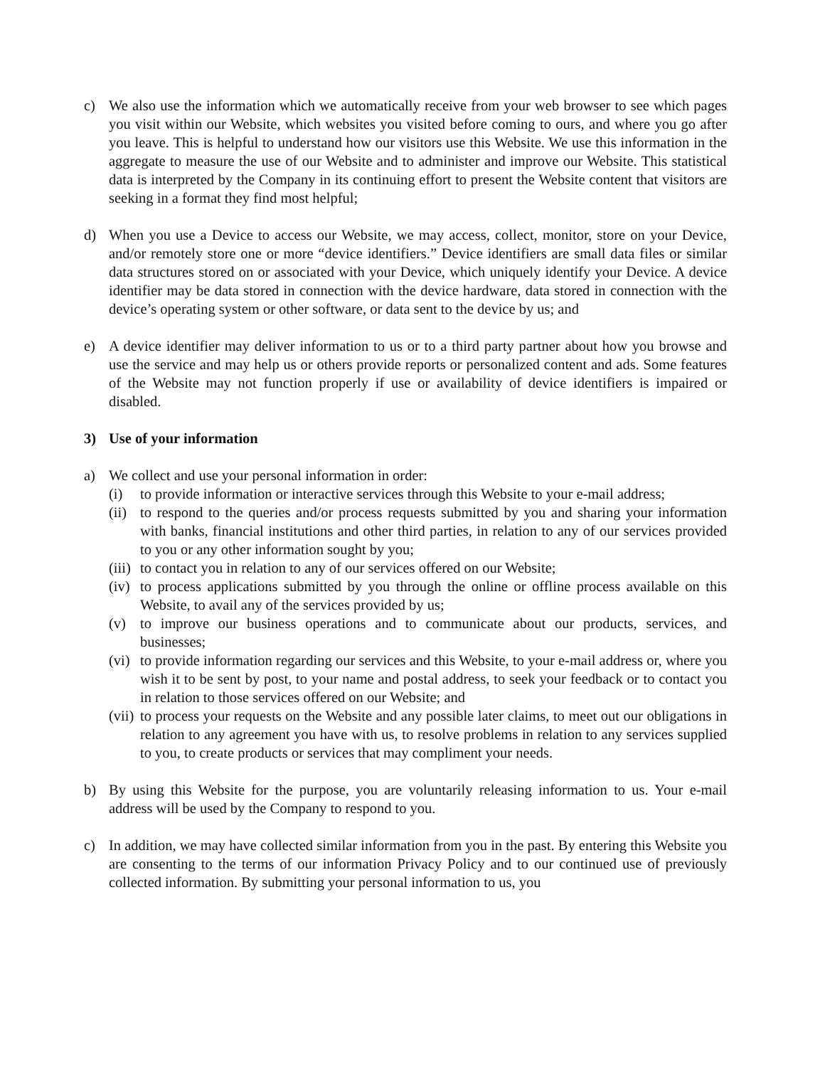c) We also use the information which we automatically receive from your web browser to see which pages you visit within our Website, which websites you visited before coming to ours, and where you go after you leave. This is helpful to understand how our visitors use this Website. We use this information in the aggregate to measure the use of our Website and to administer and improve our Website. This statistical data is interpreted by the Company in its continuing effort to present the Website content that visitors are seeking in a format they find most helpful;
d) When you use a Device to access our Website, we may access, collect, monitor, store on your Device, and/or remotely store one or more “device identifiers.” Device identifiers are small data files or similar data structures stored on or associated with your Device, which uniquely identify your Device. A device identifier may be data stored in connection with the device hardware, data stored in connection with the device’s operating system or other software, or data sent to the device by us; and
e) A device identifier may deliver information to us or to a third party partner about how you browse and use the service and may help us or others provide reports or personalized content and ads. Some features of the Website may not function properly if use or availability of device identifiers is impaired or disabled.
3) Use of your information
a) We collect and use your personal information in order:
(i) to provide information or interactive services through this Website to your e-mail address;
(ii)
to respond to the queries and/or process requests submitted by you and sharing your information with banks, financial institutions and other third parties, in relation to any of our services provided to you or any other information sought by you;
(iii)
to contact you in relation to any of our services offered on our Website;
(iv)
to process applications submitted by you through the online or offline process available on this Website, to avail any of the services provided by us;
(v) to improve our business operations and to communicate about our products, services, and businesses;
(vi)
to provide information regarding our services and this Website, to your e-mail address or, where you wish it to be sent by post, to your name and postal address, to seek your feedback or to contact you in relation to those services offered on our Website; and
(vii)
to process your requests on the Website and any possible later claims, to meet out our obligations in relation to any agreement you have with us, to resolve problems in relation to any services supplied to you, to create products or services that may compliment your needs.
b) By using this Website for the purpose, you are voluntarily releasing information to us. Your e-mail address will be used by the Company to respond to you.
c) In addition, we may have collected similar information from you in the past. By entering this Website you are consenting to the terms of our information Privacy Policy and to our continued use of previously collected information. By submitting your personal information to us, you